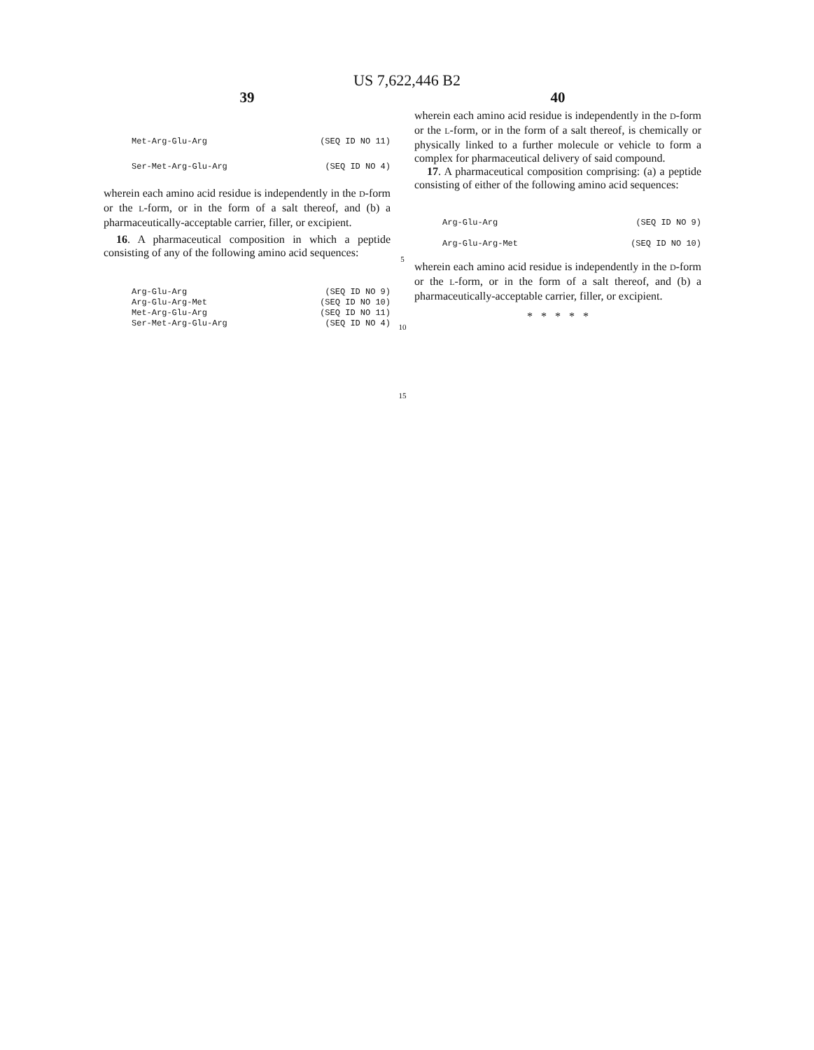US 7,622,446 B2
39
Met-Arg-Glu-Arg (SEQ ID NO 11)
Ser-Met-Arg-Glu-Arg (SEQ ID NO 4)
wherein each amino acid residue is independently in the D-form or the L-form, or in the form of a salt thereof, and (b) a pharmaceutically-acceptable carrier, filler, or excipient.
16. A pharmaceutical composition in which a peptide consisting of any of the following amino acid sequences:
Arg-Glu-Arg (SEQ ID NO 9)
Arg-Glu-Arg-Met (SEQ ID NO 10)
Met-Arg-Glu-Arg (SEQ ID NO 11)
Ser-Met-Arg-Glu-Arg (SEQ ID NO 4)
5
10
15
40
wherein each amino acid residue is independently in the D-form or the L-form, or in the form of a salt thereof, is chemically or physically linked to a further molecule or vehicle to form a complex for pharmaceutical delivery of said compound.
17. A pharmaceutical composition comprising: (a) a peptide consisting of either of the following amino acid sequences:
Arg-Glu-Arg (SEQ ID NO 9)
Arg-Glu-Arg-Met (SEQ ID NO 10)
wherein each amino acid residue is independently in the D-form or the L-form, or in the form of a salt thereof, and (b) a pharmaceutically-acceptable carrier, filler, or excipient.
* * * * *